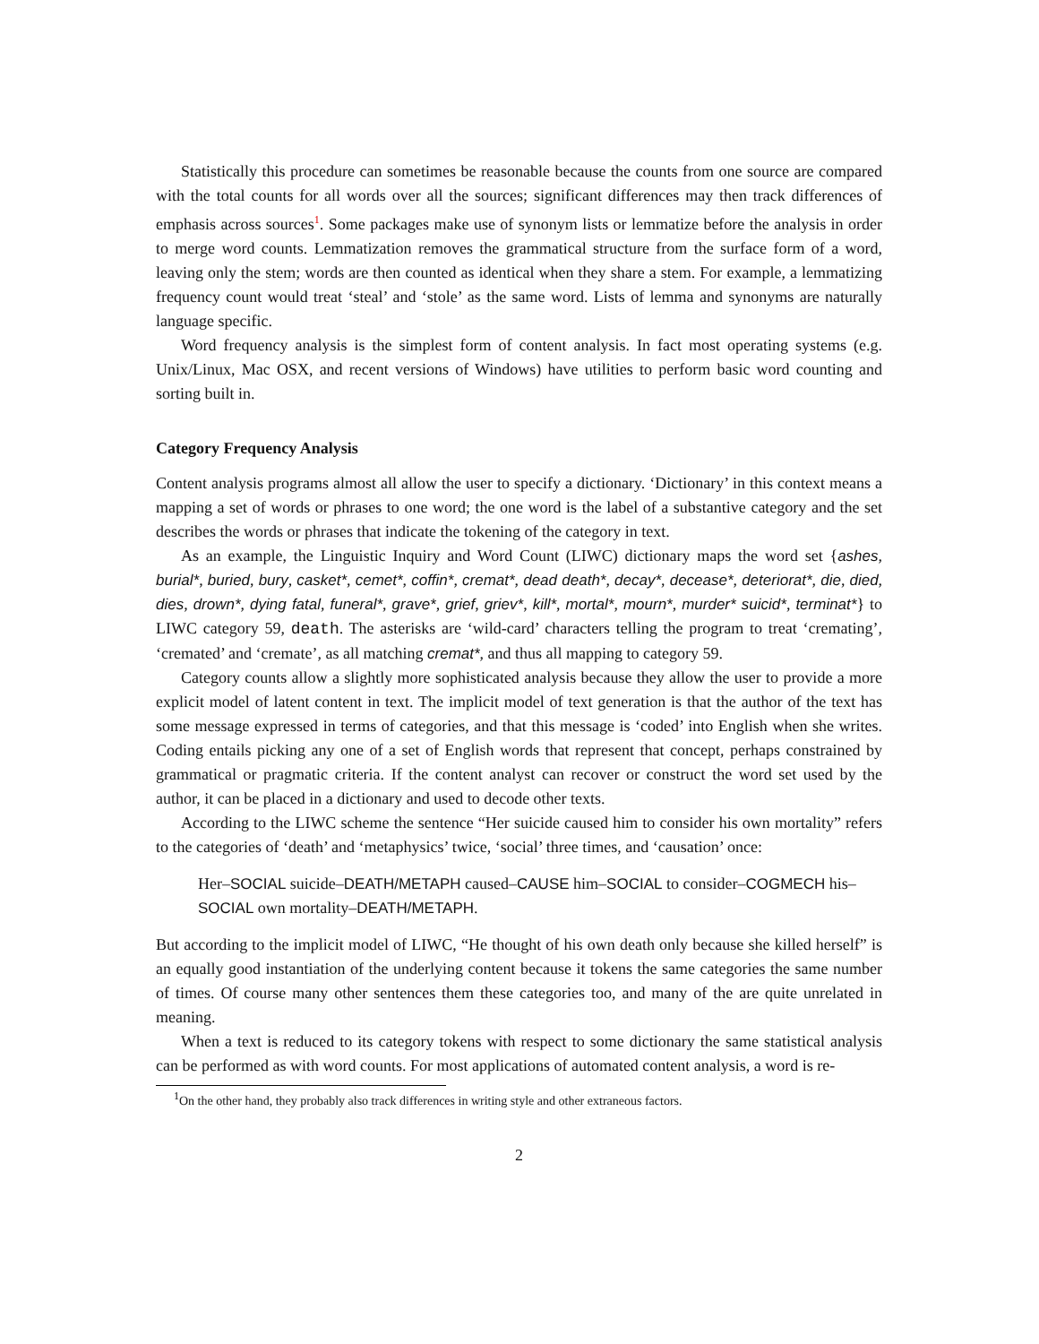Statistically this procedure can sometimes be reasonable because the counts from one source are compared with the total counts for all words over all the sources; significant differences may then track differences of emphasis across sources<sup>1</sup>. Some packages make use of synonym lists or lemmatize before the analysis in order to merge word counts. Lemmatization removes the grammatical structure from the surface form of a word, leaving only the stem; words are then counted as identical when they share a stem. For example, a lemmatizing frequency count would treat ‘steal’ and ‘stole’ as the same word. Lists of lemma and synonyms are naturally language specific.
Word frequency analysis is the simplest form of content analysis. In fact most operating systems (e.g. Unix/Linux, Mac OSX, and recent versions of Windows) have utilities to perform basic word counting and sorting built in.
Category Frequency Analysis
Content analysis programs almost all allow the user to specify a dictionary. ‘Dictionary’ in this context means a mapping a set of words or phrases to one word; the one word is the label of a substantive category and the set describes the words or phrases that indicate the tokening of the category in text.
As an example, the Linguistic Inquiry and Word Count (LIWC) dictionary maps the word set {ashes, burial*, buried, bury, casket*, cemet*, coffin*, cremat*, dead death*, decay*, decease*, deteriorat*, die, died, dies, drown*, dying fatal, funeral*, grave*, grief, griev*, kill*, mortal*, mourn*, murder* suicid*, terminat*} to LIWC category 59, death. The asterisks are ‘wild-card’ characters telling the program to treat ‘cremating’, ‘cremated’ and ‘cremate’, as all matching cremat*, and thus all mapping to category 59.
Category counts allow a slightly more sophisticated analysis because they allow the user to provide a more explicit model of latent content in text. The implicit model of text generation is that the author of the text has some message expressed in terms of categories, and that this message is ‘coded’ into English when she writes. Coding entails picking any one of a set of English words that represent that concept, perhaps constrained by grammatical or pragmatic criteria. If the content analyst can recover or construct the word set used by the author, it can be placed in a dictionary and used to decode other texts.
According to the LIWC scheme the sentence “Her suicide caused him to consider his own mortality” refers to the categories of ‘death’ and ‘metaphysics’ twice, ‘social’ three times, and ‘causation’ once:
Her–SOCIAL suicide–DEATH/METAPH caused–CAUSE him–SOCIAL to consider–COGMECH his–SOCIAL own mortality–DEATH/METAPH.
But according to the implicit model of LIWC, “He thought of his own death only because she killed herself” is an equally good instantiation of the underlying content because it tokens the same categories the same number of times. Of course many other sentences them these categories too, and many of the are quite unrelated in meaning.
When a text is reduced to its category tokens with respect to some dictionary the same statistical analysis can be performed as with word counts. For most applications of automated content analysis, a word is re-
<sup>1</sup> On the other hand, they probably also track differences in writing style and other extraneous factors.
2